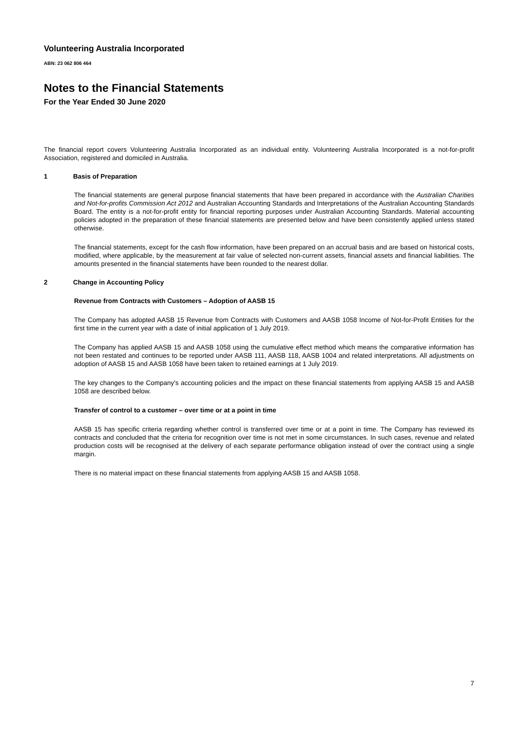Volunteering Australia Incorporated
ABN: 23 062 806 464
Notes to the Financial Statements
For the Year Ended 30 June 2020
The financial report covers Volunteering Australia Incorporated as an individual entity. Volunteering Australia Incorporated is a not-for-profit Association, registered and domiciled in Australia.
1 Basis of Preparation
The financial statements are general purpose financial statements that have been prepared in accordance with the Australian Charities and Not-for-profits Commission Act 2012 and Australian Accounting Standards and Interpretations of the Australian Accounting Standards Board. The entity is a not-for-profit entity for financial reporting purposes under Australian Accounting Standards. Material accounting policies adopted in the preparation of these financial statements are presented below and have been consistently applied unless stated otherwise.
The financial statements, except for the cash flow information, have been prepared on an accrual basis and are based on historical costs, modified, where applicable, by the measurement at fair value of selected non-current assets, financial assets and financial liabilities. The amounts presented in the financial statements have been rounded to the nearest dollar.
2 Change in Accounting Policy
Revenue from Contracts with Customers – Adoption of AASB 15
The Company has adopted AASB 15 Revenue from Contracts with Customers and AASB 1058 Income of Not-for-Profit Entities for the first time in the current year with a date of initial application of 1 July 2019.
The Company has applied AASB 15 and AASB 1058 using the cumulative effect method which means the comparative information has not been restated and continues to be reported under AASB 111, AASB 118, AASB 1004 and related interpretations. All adjustments on adoption of AASB 15 and AASB 1058 have been taken to retained earnings at 1 July 2019.
The key changes to the Company's accounting policies and the impact on these financial statements from applying AASB 15 and AASB 1058 are described below.
Transfer of control to a customer – over time or at a point in time
AASB 15 has specific criteria regarding whether control is transferred over time or at a point in time. The Company has reviewed its contracts and concluded that the criteria for recognition over time is not met in some circumstances. In such cases, revenue and related production costs will be recognised at the delivery of each separate performance obligation instead of over the contract using a single margin.
There is no material impact on these financial statements from applying AASB 15 and AASB 1058.
7